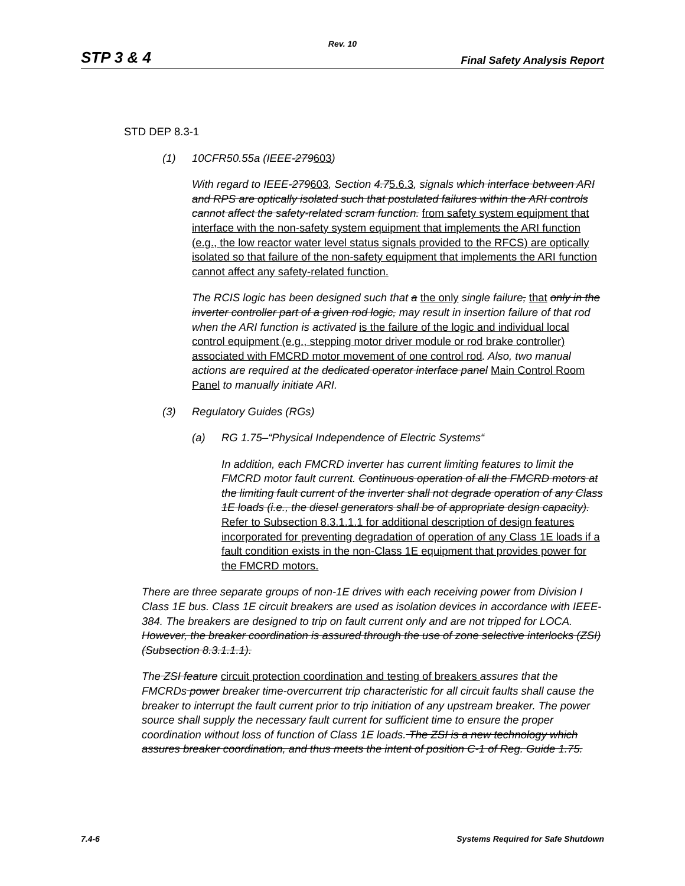Rev. 10
STP 3 & 4 Final Safety Analysis Report
STD DEP 8.3-1
(1) 10CFR50.55a (IEEE-279603)
With regard to IEEE-279603, Section 4.75.6.3, signals which interface between ARI and RPS are optically isolated such that postulated failures within the ARI controls cannot affect the safety-related scram function. from safety system equipment that interface with the non-safety system equipment that implements the ARI function (e.g., the low reactor water level status signals provided to the RFCS) are optically isolated so that failure of the non-safety equipment that implements the ARI function cannot affect any safety-related function.
The RCIS logic has been designed such that a the only single failure, that only in the inverter controller part of a given rod logic, may result in insertion failure of that rod when the ARI function is activated is the failure of the logic and individual local control equipment (e.g., stepping motor driver module or rod brake controller) associated with FMCRD motor movement of one control rod. Also, two manual actions are required at the dedicated operator interface panel Main Control Room Panel to manually initiate ARI.
(3) Regulatory Guides (RGs)
(a) RG 1.75–“Physical Independence of Electric Systems“
In addition, each FMCRD inverter has current limiting features to limit the FMCRD motor fault current. Continuous operation of all the FMCRD motors at the limiting fault current of the inverter shall not degrade operation of any Class 1E loads (i.e., the diesel generators shall be of appropriate design capacity). Refer to Subsection 8.3.1.1.1 for additional description of design features incorporated for preventing degradation of operation of any Class 1E loads if a fault condition exists in the non-Class 1E equipment that provides power for the FMCRD motors.
There are three separate groups of non-1E drives with each receiving power from Division I Class 1E bus. Class 1E circuit breakers are used as isolation devices in accordance with IEEE-384. The breakers are designed to trip on fault current only and are not tripped for LOCA. However, the breaker coordination is assured through the use of zone selective interlocks (ZSI) (Subsection 8.3.1.1.1).
The ZSI feature circuit protection coordination and testing of breakers assures that the FMCRDs power breaker time-overcurrent trip characteristic for all circuit faults shall cause the breaker to interrupt the fault current prior to trip initiation of any upstream breaker. The power source shall supply the necessary fault current for sufficient time to ensure the proper coordination without loss of function of Class 1E loads. The ZSI is a new technology which assures breaker coordination, and thus meets the intent of position C-1 of Reg. Guide 1.75.
7.4-6 Systems Required for Safe Shutdown